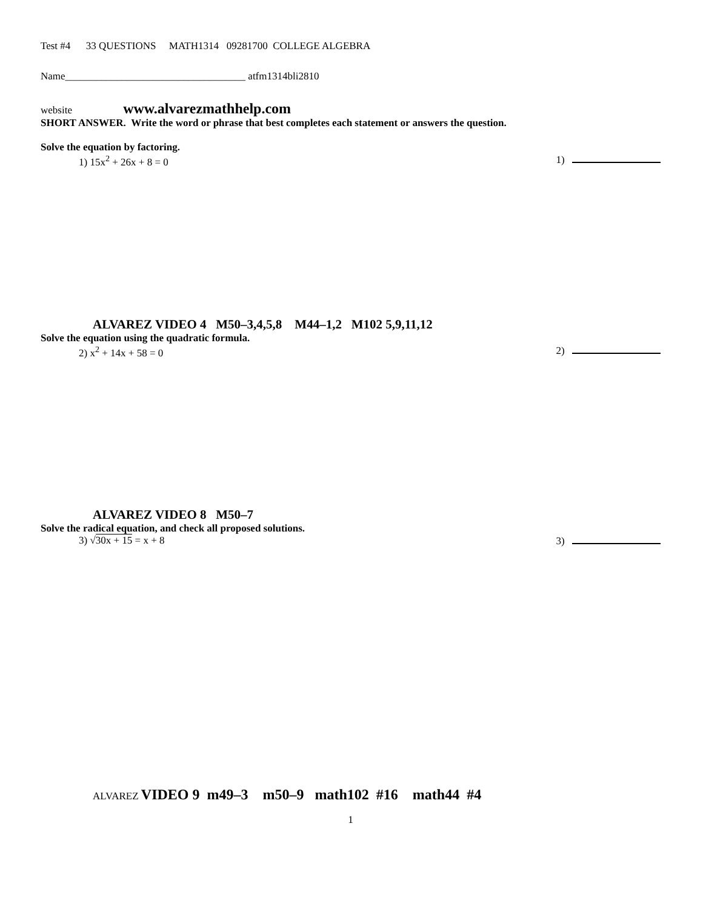Test #4 33 QUESTIONS MATH1314 09281700 COLLEGE ALGEBRA
Name___________________________________ atfm1314bli2810
website www.alvarezmathhelp.com
SHORT ANSWER. Write the word or phrase that best completes each statement or answers the question.
Solve the equation by factoring.
1) 15x<sup>2</sup> + 26x + 8 = 0 1)
ALVAREZ VIDEO 4 M50–3,4,5,8 M44–1,2 M102 5,9,11,12
Solve the equation using the quadratic formula.
2) x<sup>2</sup> + 14x + 58 = 0 2)
ALVAREZ VIDEO 8 M50–7
Solve the radical equation, and check all proposed solutions.
3) √30x + 15 = x + 8 3)
ALVAREZ VIDEO 9 m49–3 m50–9 math102 #16 math44 #4
1